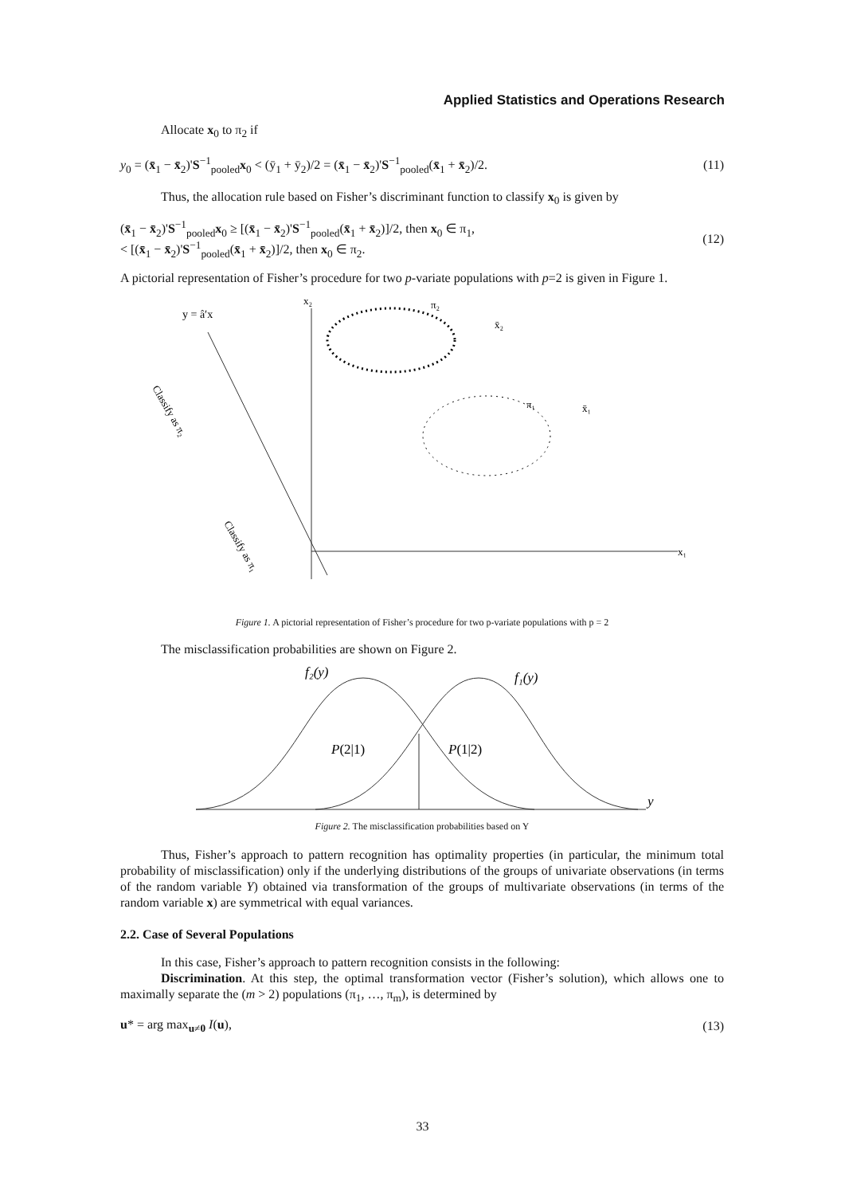Applied Statistics and Operations Research
Allocate x<sub>0</sub> to π<sub>2</sub> if
y<sub>0</sub> = (x̄<sub>1</sub> − x̄<sub>2</sub>)'S<sup>−1</sup><sub>pooled</sub>x<sub>0</sub> < (ȳ<sub>1</sub> + ȳ<sub>2</sub>)/2 = (x̄<sub>1</sub> − x̄<sub>2</sub>)'S<sup>−1</sup><sub>pooled</sub>(x̄<sub>1</sub> + x̄<sub>2</sub>)/2. (11)
Thus, the allocation rule based on Fisher’s discriminant function to classify x<sub>0</sub> is given by
(x̄<sub>1</sub> − x̄<sub>2</sub>)'S<sup>−1</sup><sub>pooled</sub>x<sub>0</sub> ≥ [(x̄<sub>1</sub> − x̄<sub>2</sub>)'S<sup>−1</sup><sub>pooled</sub>(x̄<sub>1</sub> + x̄<sub>2</sub>)]/2, then x<sub>0</sub> ∈ π<sub>1</sub>,
< [(x̄<sub>1</sub> − x̄<sub>2</sub>)'S<sup>−1</sup><sub>pooled</sub>(x̄<sub>1</sub> + x̄<sub>2</sub>)]/2, then x<sub>0</sub> ∈ π<sub>2</sub>. (12)
A pictorial representation of Fisher’s procedure for two p-variate populations with p=2 is given in Figure 1.
y = â′x
x₂
x₁
π₂
π₁
x̄₂
x̄₁
Classify as π₂
Classify as π₁
Figure 1. A pictorial representation of Fisher’s procedure for two p-variate populations with p = 2
The misclassification probabilities are shown on Figure 2.
f₂(y)
f₁(y)
P(2|1)
P(1|2)
y
Figure 2. The misclassification probabilities based on Y
Thus, Fisher’s approach to pattern recognition has optimality properties (in particular, the minimum total probability of misclassification) only if the underlying distributions of the groups of univariate observations (in terms of the random variable Y) obtained via transformation of the groups of multivariate observations (in terms of the random variable x) are symmetrical with equal variances.
2.2. Case of Several Populations
In this case, Fisher’s approach to pattern recognition consists in the following:
Discrimination. At this step, the optimal transformation vector (Fisher’s solution), which allows one to maximally separate the (m > 2) populations (π<sub>1</sub>, …, π<sub>m</sub>), is determined by
u* = arg max<sub>u≠0</sub> I(u), (13)
33